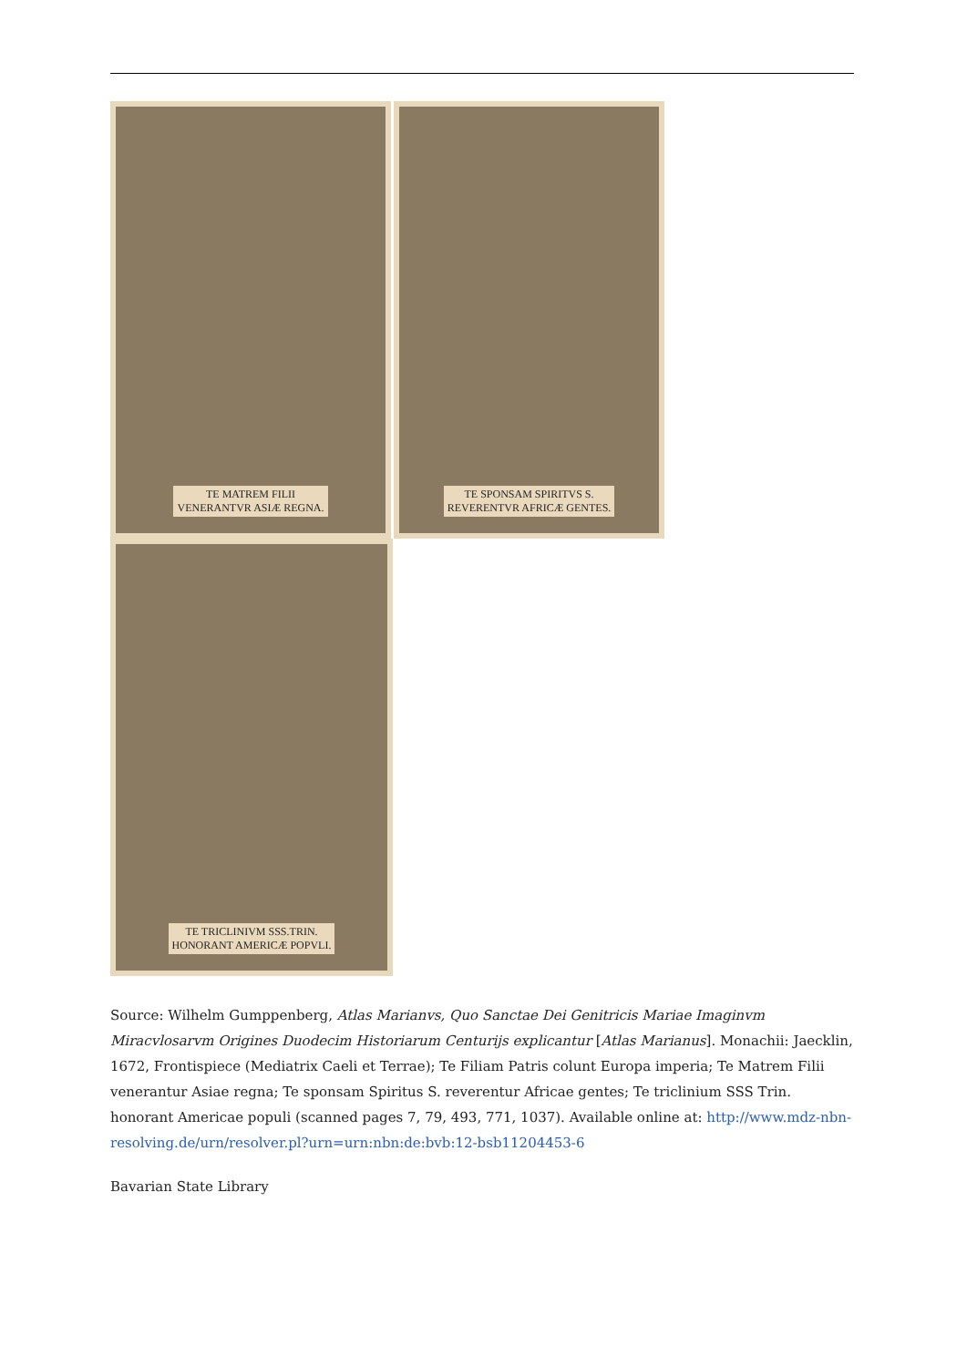TE MATREM FILII
VENERANTVR ASIÆ REGNA.
TE SPONSAM SPIRITVS S.
REVERENTVR AFRICÆ GENTES.
TE TRICLINIVM SSS.TRIN.
HONORANT AMERICÆ POPVLI.
Source: Wilhelm Gumppenberg, Atlas Marianvs, Quo Sanctae Dei Genitricis Mariae Imaginvm Miracvlosarvm Origines Duodecim Historiarum Centurijs explicantur [Atlas Marianus]. Monachii: Jaecklin, 1672, Frontispiece (Mediatrix Caeli et Terrae); Te Filiam Patris colunt Europa imperia; Te Matrem Filii venerantur Asiae regna; Te sponsam Spiritus S. reverentur Africae gentes; Te triclinium SSS Trin. honorant Americae populi (scanned pages 7, 79, 493, 771, 1037). Available online at: http://www.mdz-nbn-resolving.de/urn/resolver.pl?urn=urn:nbn:de:bvb:12-bsb11204453-6
Bavarian State Library